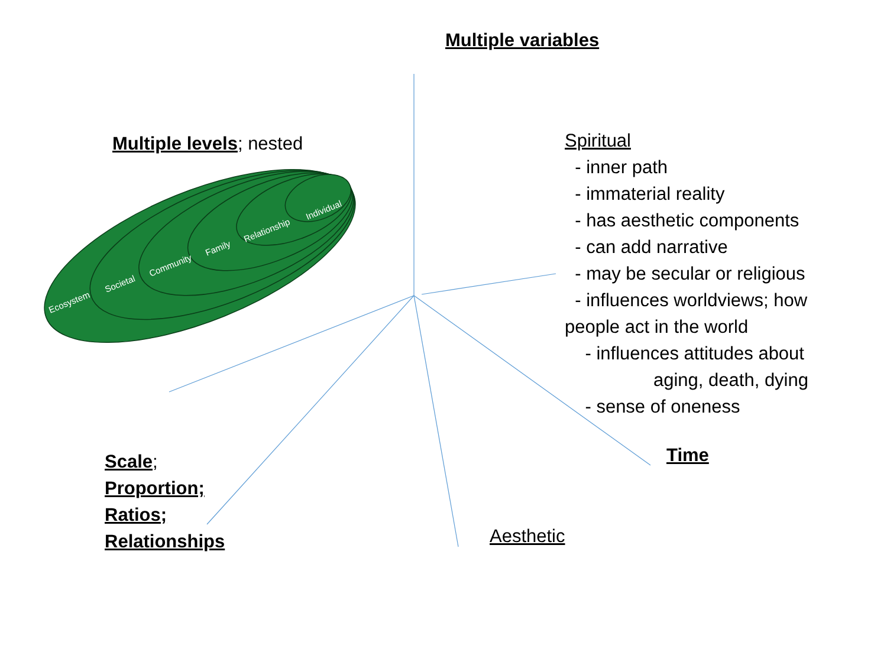Ecosystem
Societal
Community
Family
Relationship
Individual
Multiple variables
Multiple levels; nested
Spiritual
- inner path
- immaterial reality
- has aesthetic components
- can add narrative
- may be secular or religious
- influences worldviews; how people act in the world
- influences attitudes about
aging, death, dying
- sense of oneness
Time
Scale;
Proportion;
Ratios;
Relationships
Aesthetic